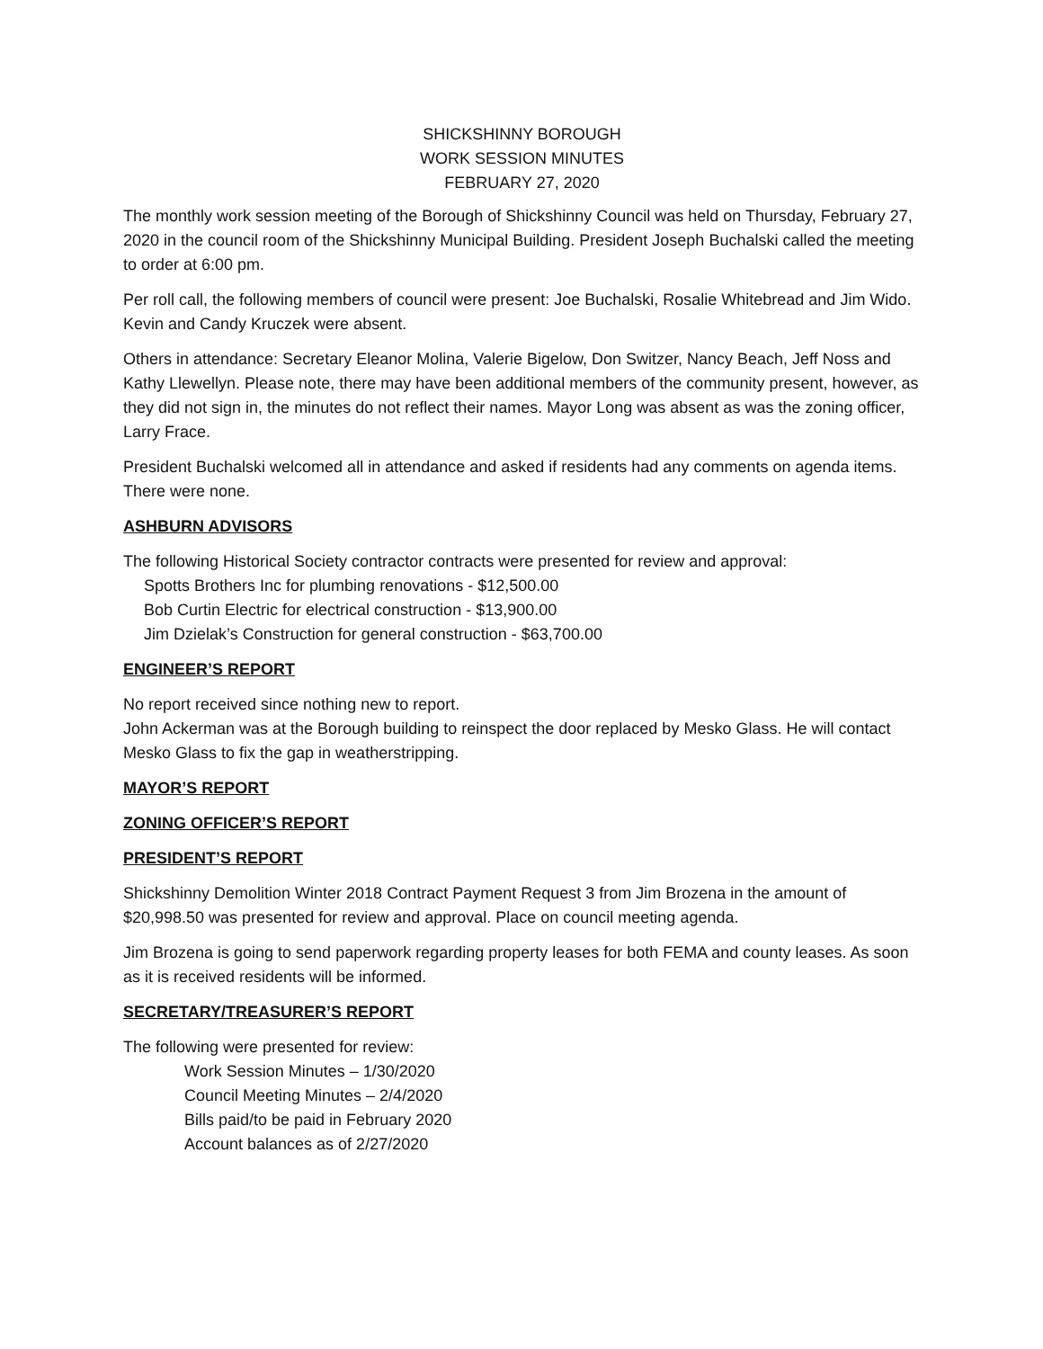SHICKSHINNY BOROUGH
WORK SESSION MINUTES
FEBRUARY 27, 2020
The monthly work session meeting of the Borough of Shickshinny Council was held on Thursday, February 27, 2020 in the council room of the Shickshinny Municipal Building. President Joseph Buchalski called the meeting to order at 6:00 pm.
Per roll call, the following members of council were present: Joe Buchalski, Rosalie Whitebread and Jim Wido. Kevin and Candy Kruczek were absent.
Others in attendance: Secretary Eleanor Molina, Valerie Bigelow, Don Switzer, Nancy Beach, Jeff Noss and Kathy Llewellyn. Please note, there may have been additional members of the community present, however, as they did not sign in, the minutes do not reflect their names. Mayor Long was absent as was the zoning officer, Larry Frace.
President Buchalski welcomed all in attendance and asked if residents had any comments on agenda items. There were none.
ASHBURN ADVISORS
The following Historical Society contractor contracts were presented for review and approval:
Spotts Brothers Inc for plumbing renovations - $12,500.00
Bob Curtin Electric for electrical construction - $13,900.00
Jim Dzielak’s Construction for general construction - $63,700.00
ENGINEER’S REPORT
No report received since nothing new to report.
John Ackerman was at the Borough building to reinspect the door replaced by Mesko Glass. He will contact Mesko Glass to fix the gap in weatherstripping.
MAYOR’S REPORT
ZONING OFFICER’S REPORT
PRESIDENT’S REPORT
Shickshinny Demolition Winter 2018 Contract Payment Request 3 from Jim Brozena in the amount of $20,998.50 was presented for review and approval. Place on council meeting agenda.
Jim Brozena is going to send paperwork regarding property leases for both FEMA and county leases. As soon as it is received residents will be informed.
SECRETARY/TREASURER’S REPORT
The following were presented for review:
Work Session Minutes – 1/30/2020
Council Meeting Minutes – 2/4/2020
Bills paid/to be paid in February 2020
Account balances as of 2/27/2020